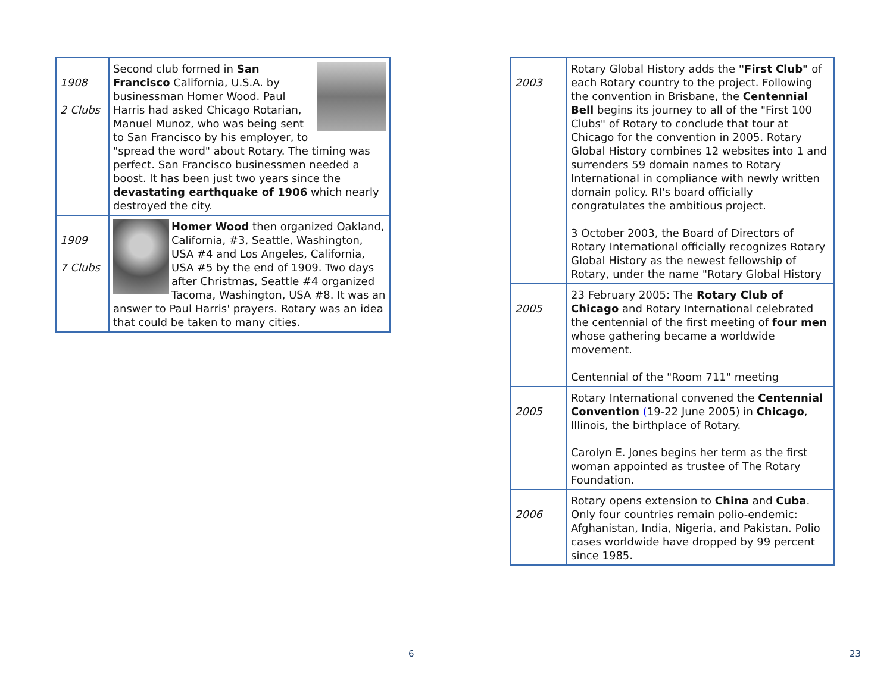| 1908 2 Clubs | Second club formed in San Francisco California, U.S.A. by businessman Homer Wood. Paul Harris had asked Chicago Rotarian, Manuel Munoz, who was being sent to San Francisco by his employer, to "spread the word" about Rotary. The timing was perfect. San Francisco businessmen needed a boost. It has been just two years since the devastating earthquake of 1906 which nearly destroyed the city. |
| 1909 7 Clubs | Homer Wood then organized Oakland, California, #3, Seattle, Washington, USA #4 and Los Angeles, California, USA #5 by the end of 1909. Two days after Christmas, Seattle #4 organized Tacoma, Washington, USA #8. It was an answer to Paul Harris' prayers. Rotary was an idea that could be taken to many cities. |
6
| 2003 | Rotary Global History adds the "First Club" of each Rotary country to the project. Following the convention in Brisbane, the Centennial Bell begins its journey to all of the "First 100 Clubs" of Rotary to conclude that tour at Chicago for the convention in 2005. Rotary Global History combines 12 websites into 1 and surrenders 59 domain names to Rotary International in compliance with newly written domain policy. RI's board officially congratulates the ambitious project. 3 October 2003, the Board of Directors of Rotary International officially recognizes Rotary Global History as the newest fellowship of Rotary, under the name "Rotary Global History |
| 2005 | 23 February 2005: The Rotary Club of Chicago and Rotary International celebrated the centennial of the first meeting of four men whose gathering became a worldwide movement. Centennial of the "Room 711" meeting |
| 2005 | Rotary International convened the Centennial Convention ( 19-22 June 2005) in Chicago , Illinois, the birthplace of Rotary. Carolyn E. Jones begins her term as the first woman appointed as trustee of The Rotary Foundation. |
| 2006 | Rotary opens extension to China and Cuba . Only four countries remain polio-endemic: Afghanistan, India, Nigeria, and Pakistan. Polio cases worldwide have dropped by 99 percent since 1985. |
23